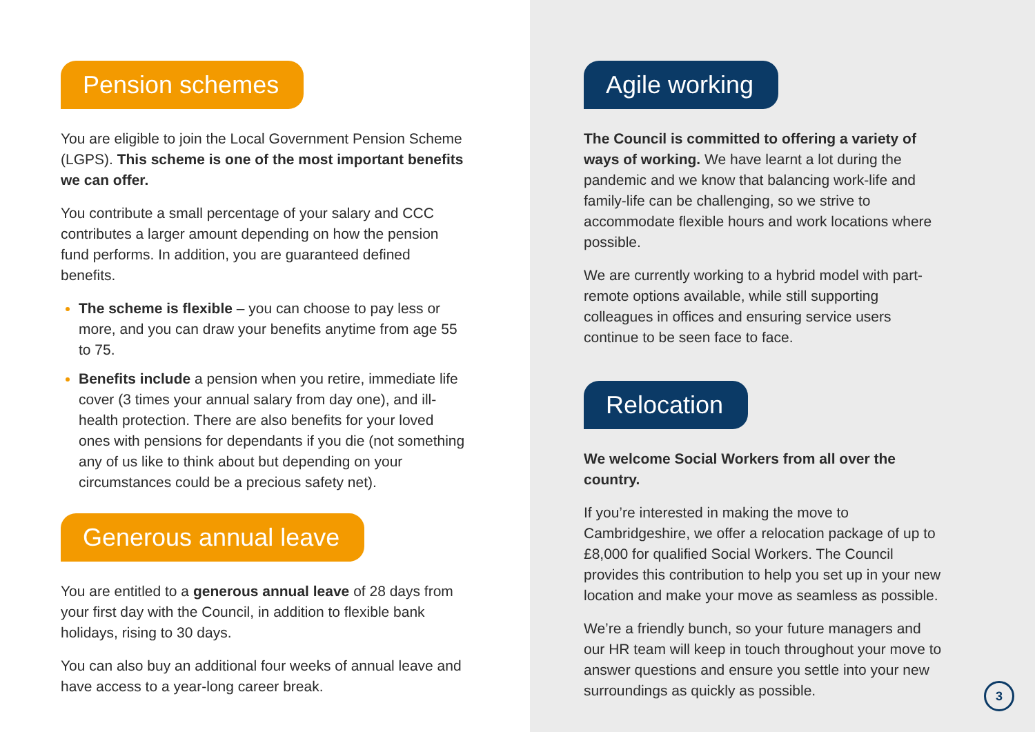Pension schemes
You are eligible to join the Local Government Pension Scheme (LGPS). This scheme is one of the most important benefits we can offer.
You contribute a small percentage of your salary and CCC contributes a larger amount depending on how the pension fund performs. In addition, you are guaranteed defined benefits.
The scheme is flexible – you can choose to pay less or more, and you can draw your benefits anytime from age 55 to 75.
Benefits include a pension when you retire, immediate life cover (3 times your annual salary from day one), and ill-health protection. There are also benefits for your loved ones with pensions for dependants if you die (not something any of us like to think about but depending on your circumstances could be a precious safety net).
Generous annual leave
You are entitled to a generous annual leave of 28 days from your first day with the Council, in addition to flexible bank holidays, rising to 30 days.
You can also buy an additional four weeks of annual leave and have access to a year-long career break.
Agile working
The Council is committed to offering a variety of ways of working. We have learnt a lot during the pandemic and we know that balancing work-life and family-life can be challenging, so we strive to accommodate flexible hours and work locations where possible.
We are currently working to a hybrid model with part-remote options available, while still supporting colleagues in offices and ensuring service users continue to be seen face to face.
Relocation
We welcome Social Workers from all over the country.
If you’re interested in making the move to Cambridgeshire, we offer a relocation package of up to £8,000 for qualified Social Workers. The Council provides this contribution to help you set up in your new location and make your move as seamless as possible.
We’re a friendly bunch, so your future managers and our HR team will keep in touch throughout your move to answer questions and ensure you settle into your new surroundings as quickly as possible.
3